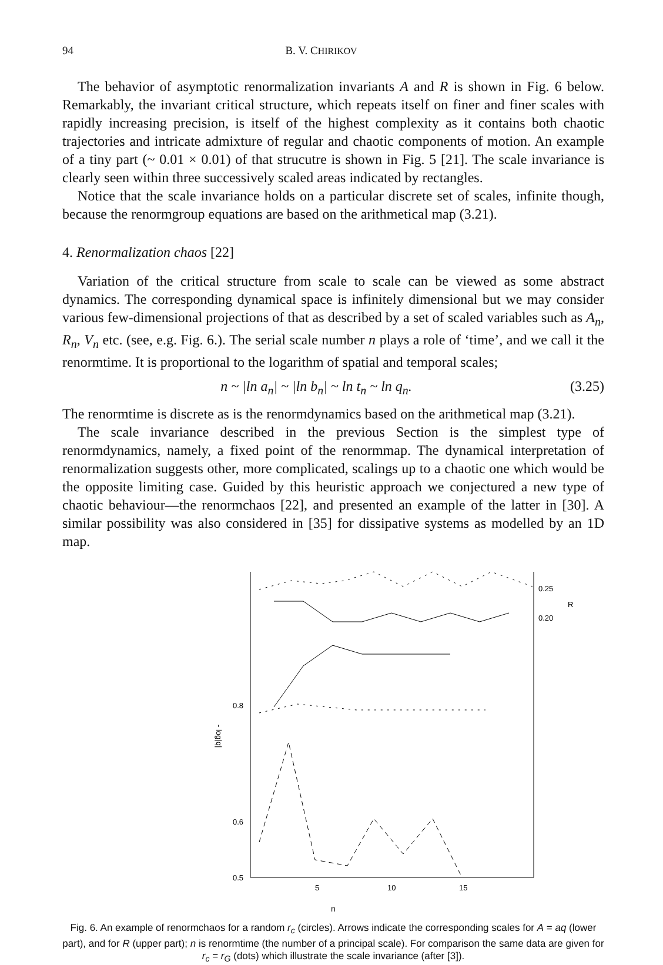94 B. V. CHIRIKOV
The behavior of asymptotic renormalization invariants A and R is shown in Fig. 6 below. Remarkably, the invariant critical structure, which repeats itself on finer and finer scales with rapidly increasing precision, is itself of the highest complexity as it contains both chaotic trajectories and intricate admixture of regular and chaotic components of motion. An example of a tiny part (~ 0.01 × 0.01) of that strucutre is shown in Fig. 5 [21]. The scale invariance is clearly seen within three successively scaled areas indicated by rectangles.
Notice that the scale invariance holds on a particular discrete set of scales, infinite though, because the renormgroup equations are based on the arithmetical map (3.21).
4. Renormalization chaos [22]
Variation of the critical structure from scale to scale can be viewed as some abstract dynamics. The corresponding dynamical space is infinitely dimensional but we may consider various few-dimensional projections of that as described by a set of scaled variables such as A<sub>n</sub>, R<sub>n</sub>, V<sub>n</sub> etc. (see, e.g. Fig. 6.). The serial scale number n plays a role of ‘time’, and we call it the renormtime. It is proportional to the logarithm of spatial and temporal scales;
n ~ |ln a<sub>n</sub>| ~ |ln b<sub>n</sub>| ~ ln t<sub>n</sub> ~ ln q<sub>n</sub>. (3.25)
The renormtime is discrete as is the renormdynamics based on the arithmetical map (3.21).
The scale invariance described in the previous Section is the simplest type of renormdynamics, namely, a fixed point of the renormmap. The dynamical interpretation of renormalization suggests other, more complicated, scalings up to a chaotic one which would be the opposite limiting case. Guided by this heuristic approach we conjectured a new type of chaotic behaviour—the renormchaos [22], and presented an example of the latter in [30]. A similar possibility was also considered in [35] for dissipative systems as modelled by an 1D map.
0.25
0.20
R
0.8
0.6
0.5
- log|q|
5
10
15
n
Fig. 6. An example of renormchaos for a random r<sub>c</sub> (circles). Arrows indicate the corresponding scales for A = aq (lower part), and for R (upper part); n is renormtime (the number of a principal scale). For comparison the same data are given for r<sub>c</sub> = r<sub>G</sub> (dots) which illustrate the scale invariance (after [3]).